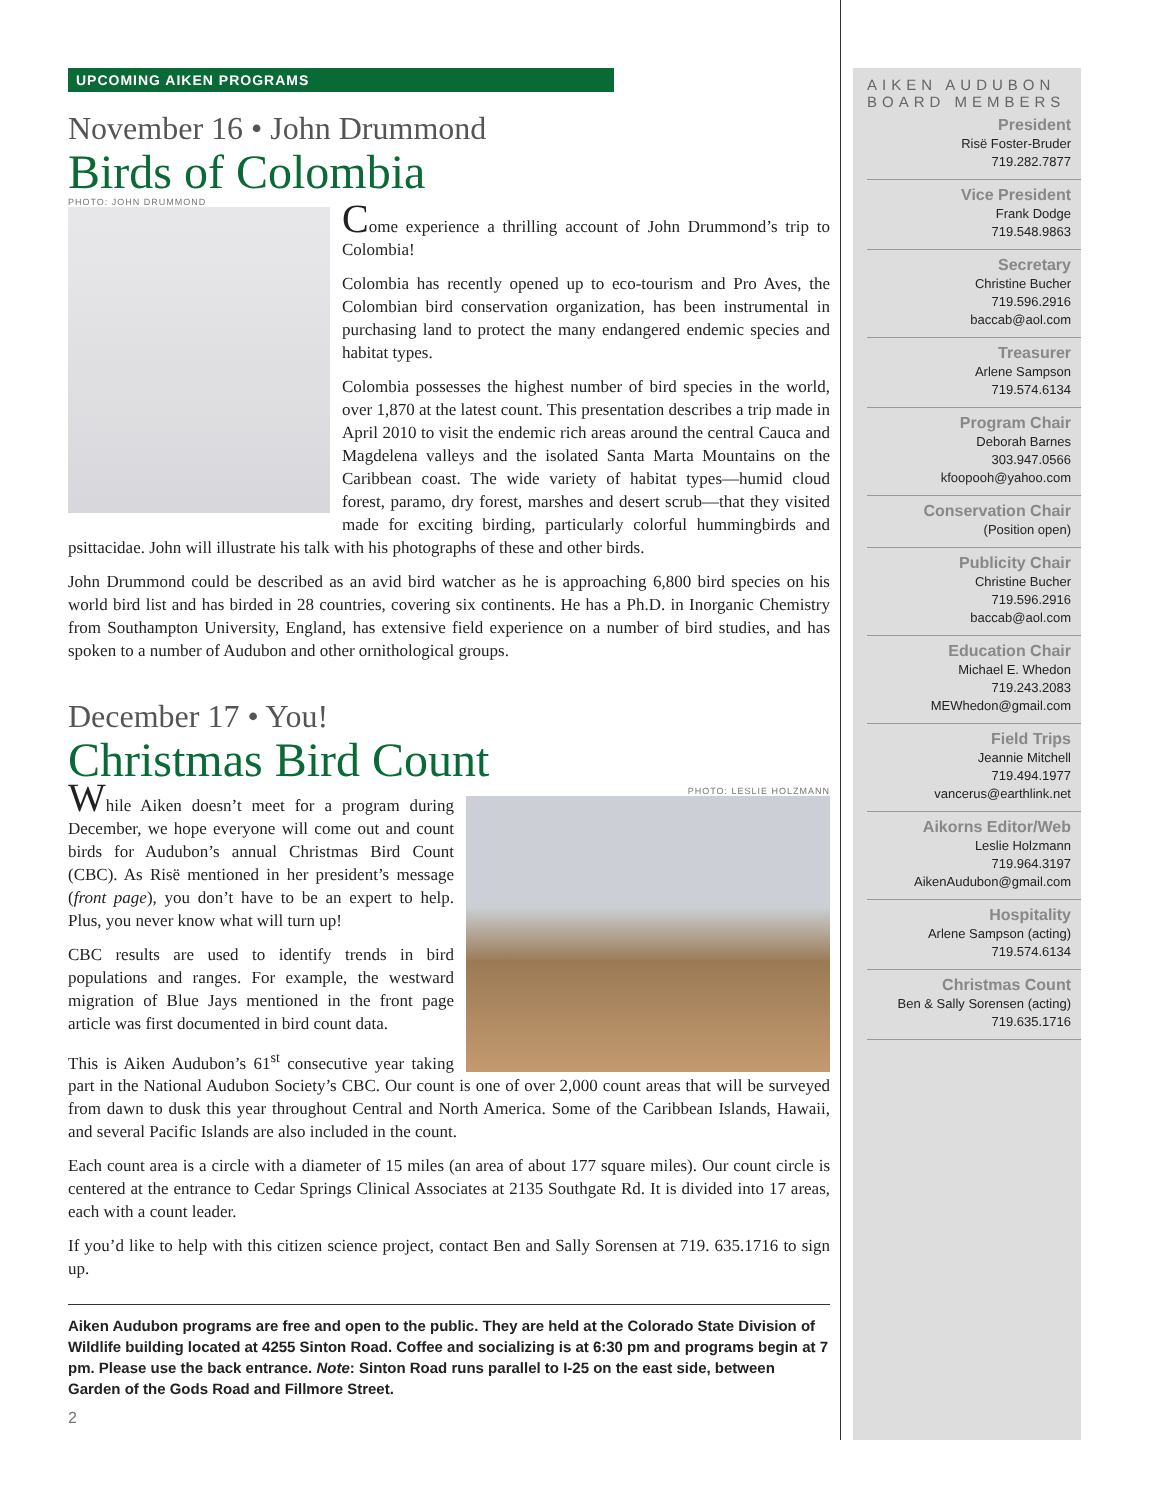UPCOMING AIKEN PROGRAMS
November 16 • John Drummond
Birds of Colombia
PHOTO: JOHN DRUMMOND
Come experience a thrilling account of John Drummond’s trip to Colombia!
Colombia has recently opened up to eco-tourism and Pro Aves, the Colombian bird conservation organization, has been instrumental in purchasing land to protect the many endangered endemic species and habitat types.
Colombia possesses the highest number of bird species in the world, over 1,870 at the latest count. This presentation describes a trip made in April 2010 to visit the endemic rich areas around the central Cauca and Magdelena valleys and the isolated Santa Marta Mountains on the Caribbean coast. The wide variety of habitat types—humid cloud forest, paramo, dry forest, marshes and desert scrub—that they visited made for exciting birding, particularly colorful hummingbirds and psittacidae. John will illustrate his talk with his photographs of these and other birds.
John Drummond could be described as an avid bird watcher as he is approaching 6,800 bird species on his world bird list and has birded in 28 countries, covering six continents. He has a Ph.D. in Inorganic Chemistry from Southampton University, England, has extensive field experience on a number of bird studies, and has spoken to a number of Audubon and other ornithological groups.
December 17 • You!
Christmas Bird Count
PHOTO: LESLIE HOLZMANN
While Aiken doesn’t meet for a program during December, we hope everyone will come out and count birds for Audubon’s annual Christmas Bird Count (CBC). As Risë mentioned in her president’s message (front page), you don’t have to be an expert to help. Plus, you never know what will turn up!
CBC results are used to identify trends in bird populations and ranges. For example, the westward migration of Blue Jays mentioned in the front page article was first documented in bird count data.
This is Aiken Audubon’s 61<sup>st</sup> consecutive year taking part in the National Audubon Society’s CBC. Our count is one of over 2,000 count areas that will be surveyed from dawn to dusk this year throughout Central and North America. Some of the Caribbean Islands, Hawaii, and several Pacific Islands are also included in the count.
Each count area is a circle with a diameter of 15 miles (an area of about 177 square miles). Our count circle is centered at the entrance to Cedar Springs Clinical Associates at 2135 Southgate Rd. It is divided into 17 areas, each with a count leader.
If you’d like to help with this citizen science project, contact Ben and Sally Sorensen at 719. 635.1716 to sign up.
Aiken Audubon programs are free and open to the public. They are held at the Colorado State Division of Wildlife building located at 4255 Sinton Road. Coffee and socializing is at 6:30 pm and programs begin at 7 pm. Please use the back entrance. Note: Sinton Road runs parallel to I-25 on the east side, between Garden of the Gods Road and Fillmore Street.
2
AIKEN AUDUBON
BOARD MEMBERS
President
Risë Foster-Bruder
719.282.7877
Vice President
Frank Dodge
719.548.9863
Secretary
Christine Bucher
719.596.2916
baccab@aol.com
Treasurer
Arlene Sampson
719.574.6134
Program Chair
Deborah Barnes
303.947.0566
kfoopooh@yahoo.com
Conservation Chair
(Position open)
Publicity Chair
Christine Bucher
719.596.2916
baccab@aol.com
Education Chair
Michael E. Whedon
719.243.2083
MEWhedon@gmail.com
Field Trips
Jeannie Mitchell
719.494.1977
vancerus@earthlink.net
Aikorns Editor/Web
Leslie Holzmann
719.964.3197
AikenAudubon@gmail.com
Hospitality
Arlene Sampson (acting)
719.574.6134
Christmas Count
Ben & Sally Sorensen (acting)
719.635.1716